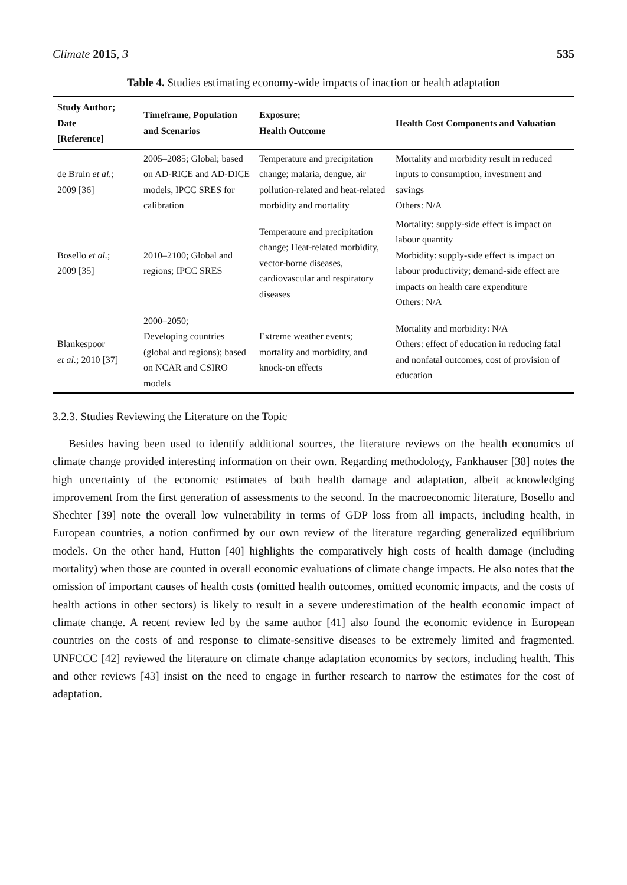Climate 2015, 3 535
Table 4. Studies estimating economy-wide impacts of inaction or health adaptation
| Study Author; Date [Reference] | Timeframe, Population and Scenarios | Exposure; Health Outcome | Health Cost Components and Valuation |
| --- | --- | --- | --- |
| de Bruin et al. ; 2009 [36] | 2005–2085; Global; based on AD-RICE and AD-DICE models, IPCC SRES for calibration | Temperature and precipitation change; malaria, dengue, air pollution-related and heat-related morbidity and mortality | Mortality and morbidity result in reduced inputs to consumption, investment and savings Others: N/A |
| Bosello et al. ; 2009 [35] | 2010–2100; Global and regions; IPCC SRES | Temperature and precipitation change; Heat-related morbidity, vector-borne diseases, cardiovascular and respiratory diseases | Mortality: supply-side effect is impact on labour quantity Morbidity: supply-side effect is impact on labour productivity; demand-side effect are impacts on health care expenditure Others: N/A |
| Blankespoor et al. ; 2010 [37] | 2000–2050; Developing countries (global and regions); based on NCAR and CSIRO models | Extreme weather events; mortality and morbidity, and knock-on effects | Mortality and morbidity: N/A Others: effect of education in reducing fatal and nonfatal outcomes, cost of provision of education |
3.2.3. Studies Reviewing the Literature on the Topic
Besides having been used to identify additional sources, the literature reviews on the health economics of climate change provided interesting information on their own. Regarding methodology, Fankhauser [38] notes the high uncertainty of the economic estimates of both health damage and adaptation, albeit acknowledging improvement from the first generation of assessments to the second. In the macroeconomic literature, Bosello and Shechter [39] note the overall low vulnerability in terms of GDP loss from all impacts, including health, in European countries, a notion confirmed by our own review of the literature regarding generalized equilibrium models. On the other hand, Hutton [40] highlights the comparatively high costs of health damage (including mortality) when those are counted in overall economic evaluations of climate change impacts. He also notes that the omission of important causes of health costs (omitted health outcomes, omitted economic impacts, and the costs of health actions in other sectors) is likely to result in a severe underestimation of the health economic impact of climate change. A recent review led by the same author [41] also found the economic evidence in European countries on the costs of and response to climate-sensitive diseases to be extremely limited and fragmented. UNFCCC [42] reviewed the literature on climate change adaptation economics by sectors, including health. This and other reviews [43] insist on the need to engage in further research to narrow the estimates for the cost of adaptation.